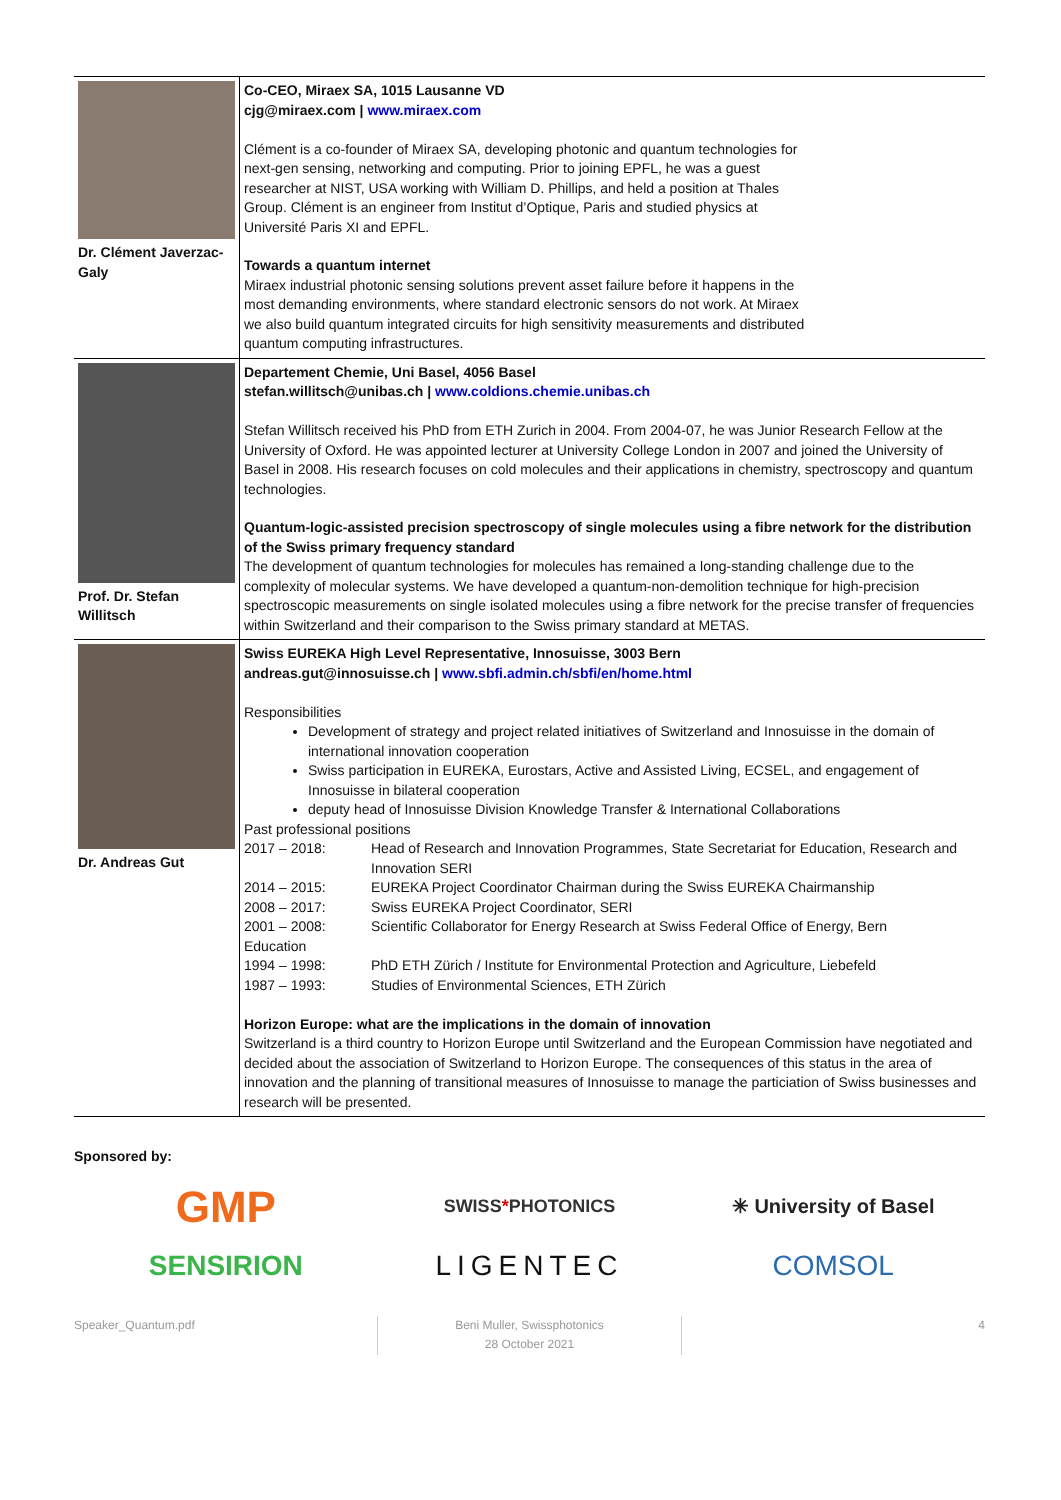| Dr. Clément Javerzac-Galy | Co-CEO, Miraex SA, 1015 Lausanne VD cjg@miraex.com / www.miraex.com Clément is a co-founder of Miraex SA, developing photonic and quantum technologies for next-gen sensing, networking and computing. Prior to joining EPFL, he was a guest researcher at NIST, USA working with William D. Phillips, and held a position at Thales Group. Clément is an engineer from Institut d’Optique, Paris and studied physics at Université Paris XI and EPFL. Towards a quantum internet Miraex industrial photonic sensing solutions prevent asset failure before it happens in the most demanding environments, where standard electronic sensors do not work. At Miraex we also build quantum integrated circuits for high sensitivity measurements and distributed quantum computing infrastructures. |
| Prof. Dr. Stefan Willitsch | Departement Chemie, Uni Basel, 4056 Basel stefan.willitsch@unibas.ch / www.coldions.chemie.unibas.ch Stefan Willitsch received his PhD from ETH Zurich in 2004. From 2004-07, he was Junior Research Fellow at the University of Oxford. He was appointed lecturer at University College London in 2007 and joined the University of Basel in 2008. His research focuses on cold molecules and their applications in chemistry, spectroscopy and quantum technologies. Quantum-logic-assisted precision spectroscopy of single molecules using a fibre network for the distribution of the Swiss primary frequency standard The development of quantum technologies for molecules has remained a long-standing challenge due to the complexity of molecular systems. We have developed a quantum-non-demolition technique for high-precision spectroscopic measurements on single isolated molecules using a fibre network for the precise transfer of frequencies within Switzerland and their comparison to the Swiss primary standard at METAS. |
| Dr. Andreas Gut | Swiss EUREKA High Level Representative, Innosuisse, 3003 Bern andreas.gut@innosuisse.ch / www.sbfi.admin.ch/sbfi/en/home.html Responsibilities Development of strategy and project related initiatives of Switzerland and Innosuisse in the domain of international innovation cooperation Swiss participation in EUREKA, Eurostars, Active and Assisted Living, ECSEL, and engagement of Innosuisse in bilateral cooperation deputy head of Innosuisse Division Knowledge Transfer & International Collaborations Past professional positions 2017 – 2018: Head of Research and Innovation Programmes, State Secretariat for Education, Research and Innovation SERI 2014 – 2015: EUREKA Project Coordinator Chairman during the Swiss EUREKA Chairmanship 2008 – 2017: Swiss EUREKA Project Coordinator, SERI 2001 – 2008: Scientific Collaborator for Energy Research at Swiss Federal Office of Energy, Bern Education 1994 – 1998: PhD ETH Zürich / Institute for Environmental Protection and Agriculture, Liebefeld 1987 – 1993: Studies of Environmental Sciences, ETH Zürich Horizon Europe: what are the implications in the domain of innovation Switzerland is a third country to Horizon Europe until Switzerland and the European Commission have negotiated and decided about the association of Switzerland to Horizon Europe. The consequences of this status in the area of innovation and the planning of transitional measures of Innosuisse to manage the particiation of Swiss businesses and research will be presented. |
Sponsored by:
GMP
SWISS*PHOTONICS
✳ University of Basel
SENSIRION
LIGENTEC
COMSOL
Speaker_Quantum.pdf Beni Muller, Swissphotonics
28 October 2021
4